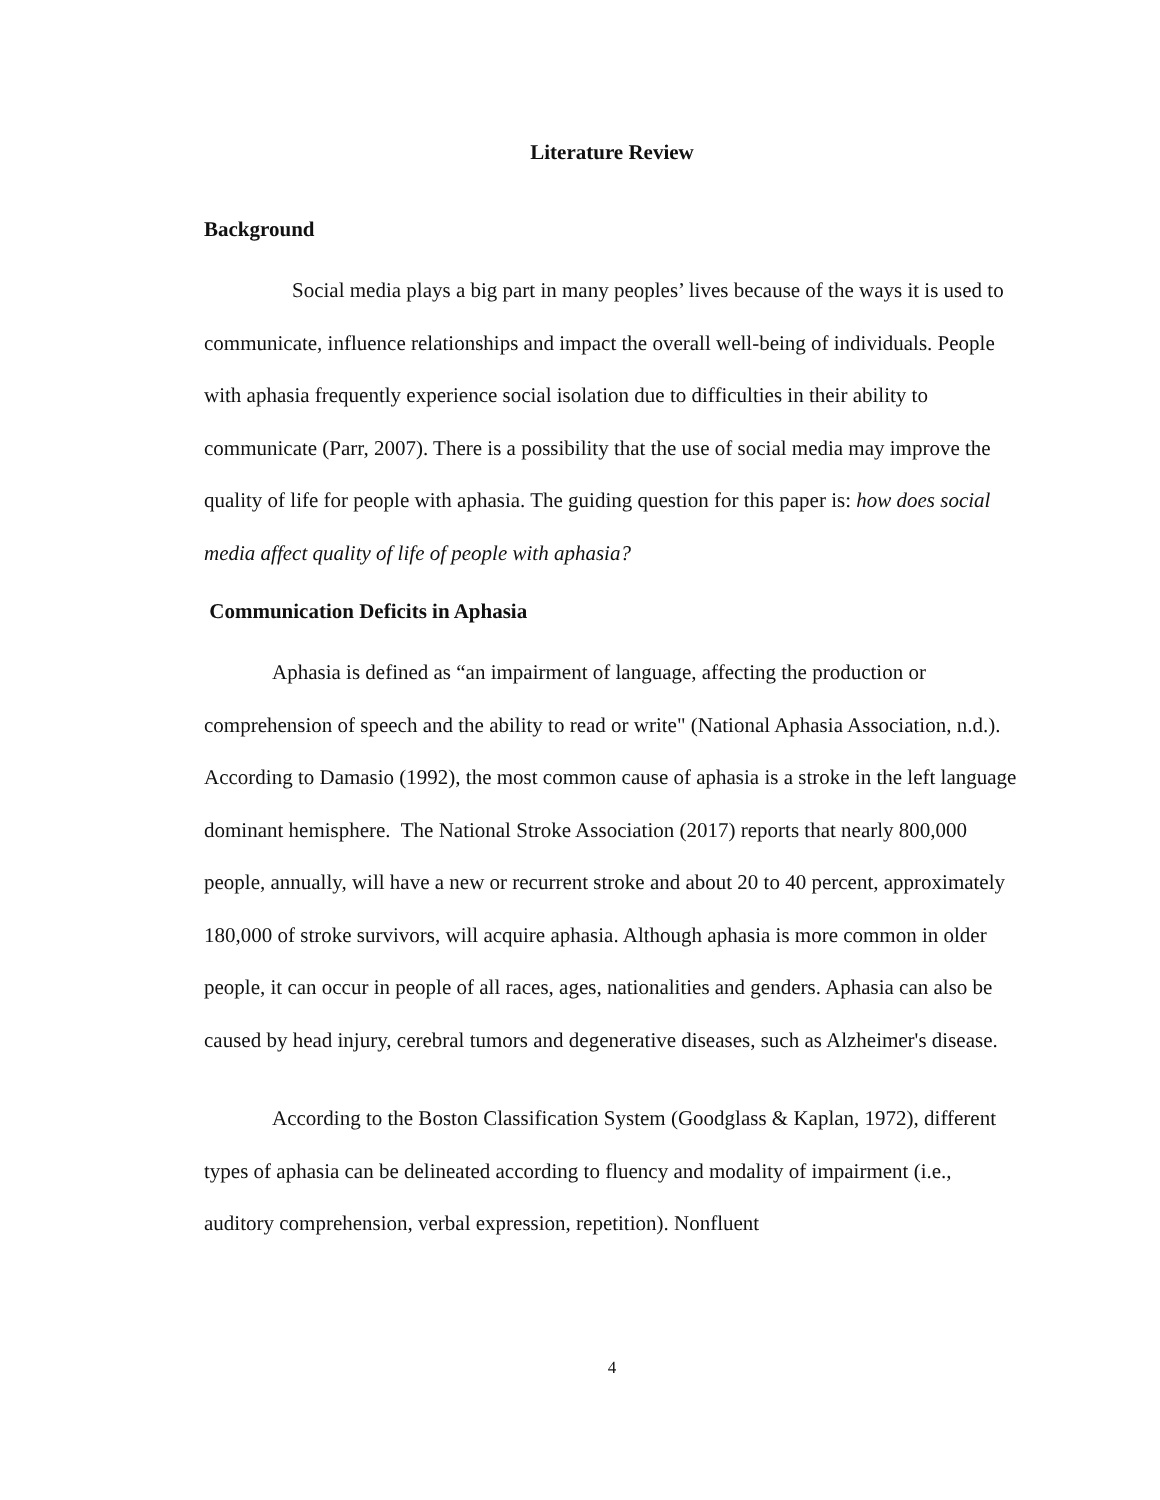Literature Review
Background
Social media plays a big part in many peoples’ lives because of the ways it is used to communicate, influence relationships and impact the overall well-being of individuals. People with aphasia frequently experience social isolation due to difficulties in their ability to communicate (Parr, 2007). There is a possibility that the use of social media may improve the quality of life for people with aphasia. The guiding question for this paper is: how does social media affect quality of life of people with aphasia?
Communication Deficits in Aphasia
Aphasia is defined as “an impairment of language, affecting the production or comprehension of speech and the ability to read or write" (National Aphasia Association, n.d.). According to Damasio (1992), the most common cause of aphasia is a stroke in the left language dominant hemisphere. The National Stroke Association (2017) reports that nearly 800,000 people, annually, will have a new or recurrent stroke and about 20 to 40 percent, approximately 180,000 of stroke survivors, will acquire aphasia. Although aphasia is more common in older people, it can occur in people of all races, ages, nationalities and genders. Aphasia can also be caused by head injury, cerebral tumors and degenerative diseases, such as Alzheimer's disease.
According to the Boston Classification System (Goodglass & Kaplan, 1972), different types of aphasia can be delineated according to fluency and modality of impairment (i.e., auditory comprehension, verbal expression, repetition). Nonfluent
4